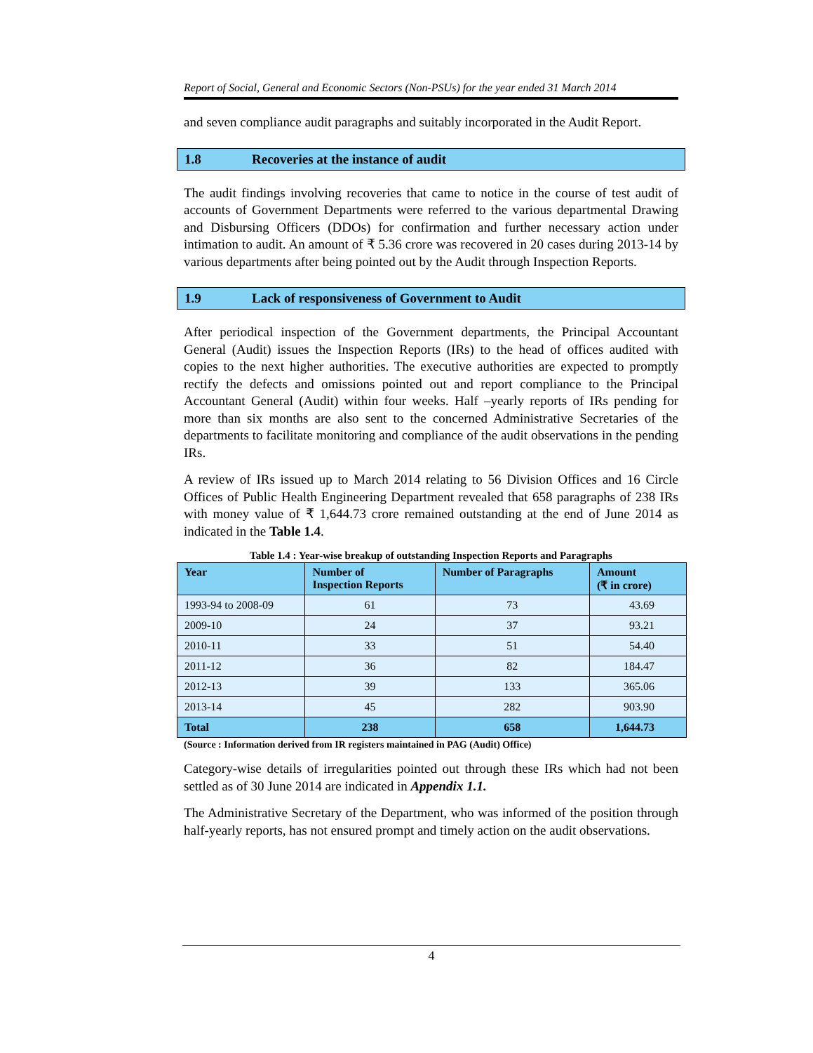Report of Social, General and Economic Sectors (Non-PSUs) for the year ended 31 March 2014
and seven compliance audit paragraphs and suitably incorporated in the Audit Report.
1.8 Recoveries at the instance of audit
The audit findings involving recoveries that came to notice in the course of test audit of accounts of Government Departments were referred to the various departmental Drawing and Disbursing Officers (DDOs) for confirmation and further necessary action under intimation to audit. An amount of ₹ 5.36 crore was recovered in 20 cases during 2013-14 by various departments after being pointed out by the Audit through Inspection Reports.
1.9 Lack of responsiveness of Government to Audit
After periodical inspection of the Government departments, the Principal Accountant General (Audit) issues the Inspection Reports (IRs) to the head of offices audited with copies to the next higher authorities. The executive authorities are expected to promptly rectify the defects and omissions pointed out and report compliance to the Principal Accountant General (Audit) within four weeks. Half –yearly reports of IRs pending for more than six months are also sent to the concerned Administrative Secretaries of the departments to facilitate monitoring and compliance of the audit observations in the pending IRs.
A review of IRs issued up to March 2014 relating to 56 Division Offices and 16 Circle Offices of Public Health Engineering Department revealed that 658 paragraphs of 238 IRs with money value of ₹ 1,644.73 crore remained outstanding at the end of June 2014 as indicated in the Table 1.4.
Table 1.4 : Year-wise breakup of outstanding Inspection Reports and Paragraphs
| Year | Number of Inspection Reports | Number of Paragraphs | Amount (₹ in crore) |
| --- | --- | --- | --- |
| 1993-94 to 2008-09 | 61 | 73 | 43.69 |
| 2009-10 | 24 | 37 | 93.21 |
| 2010-11 | 33 | 51 | 54.40 |
| 2011-12 | 36 | 82 | 184.47 |
| 2012-13 | 39 | 133 | 365.06 |
| 2013-14 | 45 | 282 | 903.90 |
| Total | 238 | 658 | 1,644.73 |
(Source : Information derived from IR registers maintained in PAG (Audit) Office)
Category-wise details of irregularities pointed out through these IRs which had not been settled as of 30 June 2014 are indicated in Appendix 1.1.
The Administrative Secretary of the Department, who was informed of the position through half-yearly reports, has not ensured prompt and timely action on the audit observations.
4